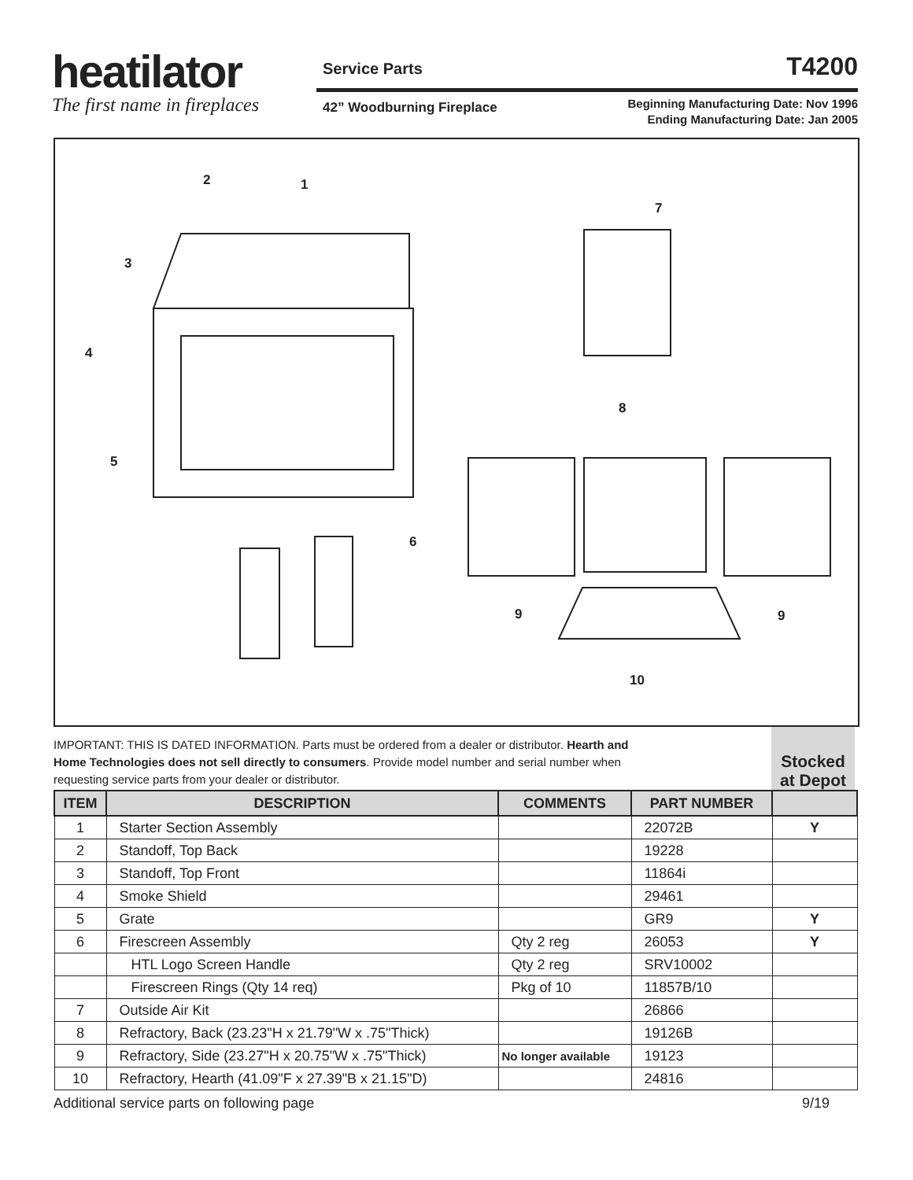heatilator
The first name in fireplaces
Service Parts T4200
42” Woodburning Fireplace
Beginning Manufacturing Date: Nov 1996
Ending Manufacturing Date: Jan 2005
2 1
3
4
5
6
7
8
9 9
10
IMPORTANT: THIS IS DATED INFORMATION. Parts must be ordered from a dealer or distributor. Hearth and Home Technologies does not sell directly to consumers. Provide model number and serial number when requesting service parts from your dealer or distributor.
Stocked at Depot
| ITEM | DESCRIPTION | COMMENTS | PART NUMBER | |
| --- | --- | --- | --- | --- |
| 1 | Starter Section Assembly | | 22072B | Y |
| 2 | Standoff, Top Back | | 19228 | |
| 3 | Standoff, Top Front | | 11864i | |
| 4 | Smoke Shield | | 29461 | |
| 5 | Grate | | GR9 | Y |
| 6 | Firescreen Assembly | Qty 2 reg | 26053 | Y |
| | HTL Logo Screen Handle | Qty 2 reg | SRV10002 | |
| | Firescreen Rings (Qty 14 req) | Pkg of 10 | 11857B/10 | |
| 7 | Outside Air Kit | | 26866 | |
| 8 | Refractory, Back (23.23"H x 21.79"W x .75"Thick) | | 19126B | |
| 9 | Refractory, Side (23.27"H x 20.75"W x .75"Thick) | No longer available | 19123 | |
| 10 | Refractory, Hearth (41.09"F x 27.39"B x 21.15"D) | | 24816 | |
Additional service parts on following page 9/19